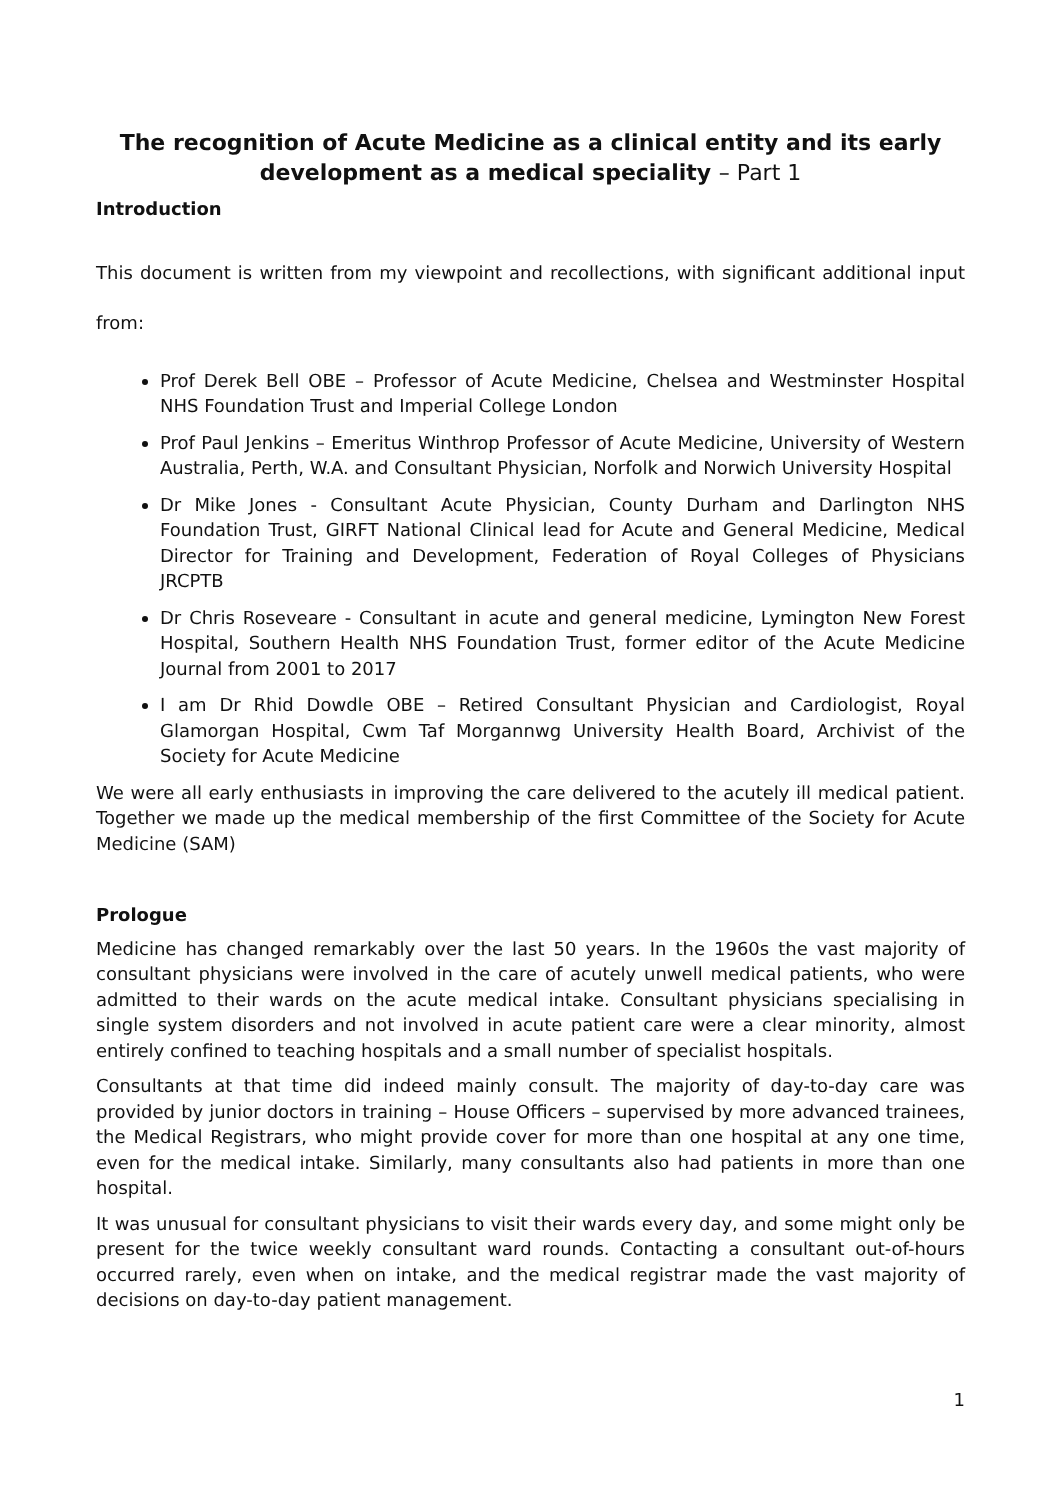The recognition of Acute Medicine as a clinical entity and its early development as a medical speciality – Part 1
Introduction
This document is written from my viewpoint and recollections, with significant additional input from:
Prof Derek Bell OBE – Professor of Acute Medicine, Chelsea and Westminster Hospital NHS Foundation Trust and Imperial College London
Prof Paul Jenkins – Emeritus Winthrop Professor of Acute Medicine, University of Western Australia, Perth, W.A. and Consultant Physician, Norfolk and Norwich University Hospital
Dr Mike Jones - Consultant Acute Physician, County Durham and Darlington NHS Foundation Trust, GIRFT National Clinical lead for Acute and General Medicine, Medical Director for Training and Development, Federation of Royal Colleges of Physicians JRCPTB
Dr Chris Roseveare - Consultant in acute and general medicine, Lymington New Forest Hospital, Southern Health NHS Foundation Trust, former editor of the Acute Medicine Journal from 2001 to 2017
I am Dr Rhid Dowdle OBE – Retired Consultant Physician and Cardiologist, Royal Glamorgan Hospital, Cwm Taf Morgannwg University Health Board, Archivist of the Society for Acute Medicine
We were all early enthusiasts in improving the care delivered to the acutely ill medical patient. Together we made up the medical membership of the first Committee of the Society for Acute Medicine (SAM)
Prologue
Medicine has changed remarkably over the last 50 years. In the 1960s the vast majority of consultant physicians were involved in the care of acutely unwell medical patients, who were admitted to their wards on the acute medical intake. Consultant physicians specialising in single system disorders and not involved in acute patient care were a clear minority, almost entirely confined to teaching hospitals and a small number of specialist hospitals.
Consultants at that time did indeed mainly consult. The majority of day-to-day care was provided by junior doctors in training – House Officers – supervised by more advanced trainees, the Medical Registrars, who might provide cover for more than one hospital at any one time, even for the medical intake. Similarly, many consultants also had patients in more than one hospital.
It was unusual for consultant physicians to visit their wards every day, and some might only be present for the twice weekly consultant ward rounds. Contacting a consultant out-of-hours occurred rarely, even when on intake, and the medical registrar made the vast majority of decisions on day-to-day patient management.
1